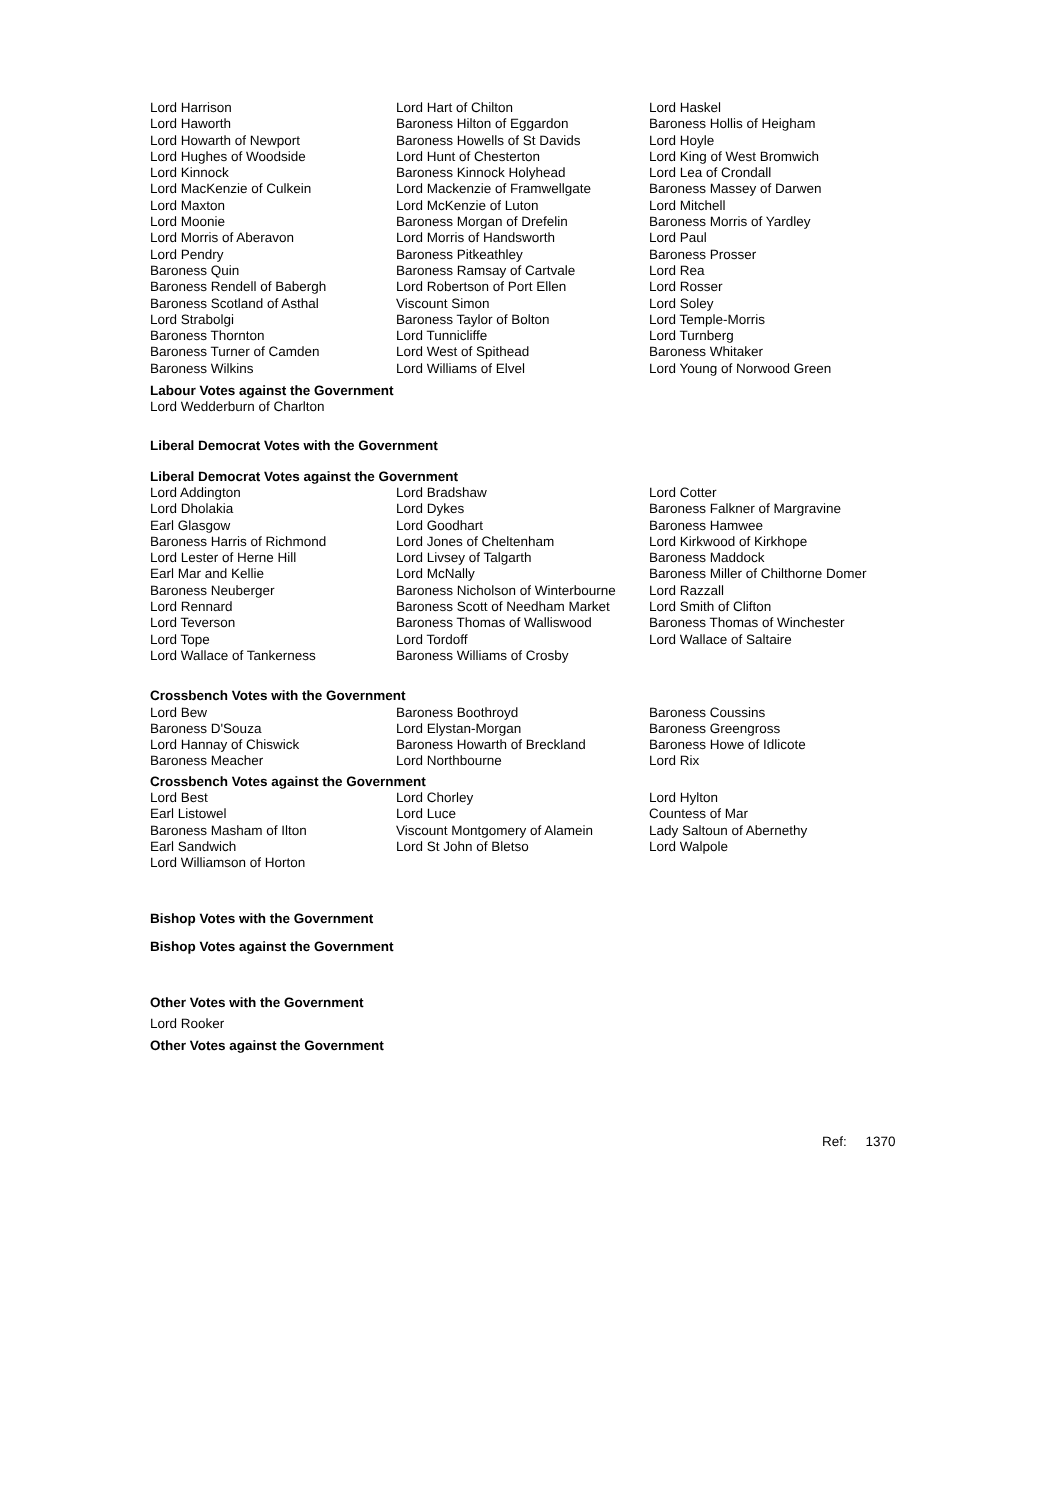| Lord Harrison Lord Haworth Lord Howarth of Newport Lord Hughes of Woodside Lord Kinnock Lord MacKenzie of Culkein Lord Maxton Lord Moonie Lord Morris of Aberavon Lord Pendry Baroness Quin Baroness Rendell of Babergh Baroness Scotland of Asthal Lord Strabolgi Baroness Thornton Baroness Turner of Camden Baroness Wilkins | Lord Hart of Chilton Baroness Hilton of Eggardon Baroness Howells of St Davids Lord Hunt of Chesterton Baroness Kinnock Holyhead Lord Mackenzie of Framwellgate Lord McKenzie of Luton Baroness Morgan of Drefelin Lord Morris of Handsworth Baroness Pitkeathley Baroness Ramsay of Cartvale Lord Robertson of Port Ellen Viscount Simon Baroness Taylor of Bolton Lord Tunnicliffe Lord West of Spithead Lord Williams of Elvel | Lord Haskel Baroness Hollis of Heigham Lord Hoyle Lord King of West Bromwich Lord Lea of Crondall Baroness Massey of Darwen Lord Mitchell Baroness Morris of Yardley Lord Paul Baroness Prosser Lord Rea Lord Rosser Lord Soley Lord Temple-Morris Lord Turnberg Baroness Whitaker Lord Young of Norwood Green |
Labour Votes against the Government
Lord Wedderburn of Charlton
Liberal Democrat Votes with the Government
Liberal Democrat Votes against the Government
| Lord Addington Lord Dholakia Earl Glasgow Baroness Harris of Richmond Lord Lester of Herne Hill Earl Mar and Kellie Baroness Neuberger Lord Rennard Lord Teverson Lord Tope Lord Wallace of Tankerness | Lord Bradshaw Lord Dykes Lord Goodhart Lord Jones of Cheltenham Lord Livsey of Talgarth Lord McNally Baroness Nicholson of Winterbourne Baroness Scott of Needham Market Baroness Thomas of Walliswood Lord Tordoff Baroness Williams of Crosby | Lord Cotter Baroness Falkner of Margravine Baroness Hamwee Lord Kirkwood of Kirkhope Baroness Maddock Baroness Miller of Chilthorne Domer Lord Razzall Lord Smith of Clifton Baroness Thomas of Winchester Lord Wallace of Saltaire |
Crossbench Votes with the Government
| Lord Bew Baroness D'Souza Lord Hannay of Chiswick Baroness Meacher | Baroness Boothroyd Lord Elystan-Morgan Baroness Howarth of Breckland Lord Northbourne | Baroness Coussins Baroness Greengross Baroness Howe of Idlicote Lord Rix |
Crossbench Votes against the Government
| Lord Best Earl Listowel Baroness Masham of Ilton Earl Sandwich Lord Williamson of Horton | Lord Chorley Lord Luce Viscount Montgomery of Alamein Lord St John of Bletso | Lord Hylton Countess of Mar Lady Saltoun of Abernethy Lord Walpole |
Bishop Votes with the Government
Bishop Votes against the Government
Other Votes with the Government
Lord Rooker
Other Votes against the Government
Ref: 1370